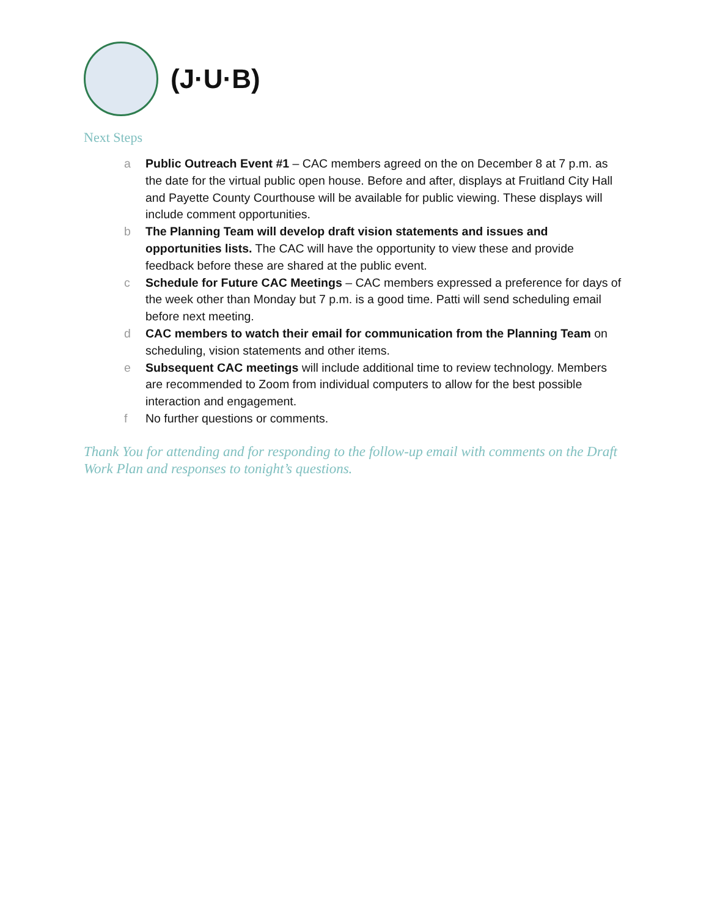(J·U·B)
Next Steps
a Public Outreach Event #1 – CAC members agreed on the on December 8 at 7 p.m. as the date for the virtual public open house. Before and after, displays at Fruitland City Hall and Payette County Courthouse will be available for public viewing. These displays will include comment opportunities.
b The Planning Team will develop draft vision statements and issues and opportunities lists. The CAC will have the opportunity to view these and provide feedback before these are shared at the public event.
c Schedule for Future CAC Meetings – CAC members expressed a preference for days of the week other than Monday but 7 p.m. is a good time. Patti will send scheduling email before next meeting.
d CAC members to watch their email for communication from the Planning Team on scheduling, vision statements and other items.
e Subsequent CAC meetings will include additional time to review technology. Members are recommended to Zoom from individual computers to allow for the best possible interaction and engagement.
f No further questions or comments.
Thank You for attending and for responding to the follow-up email with comments on the Draft Work Plan and responses to tonight’s questions.